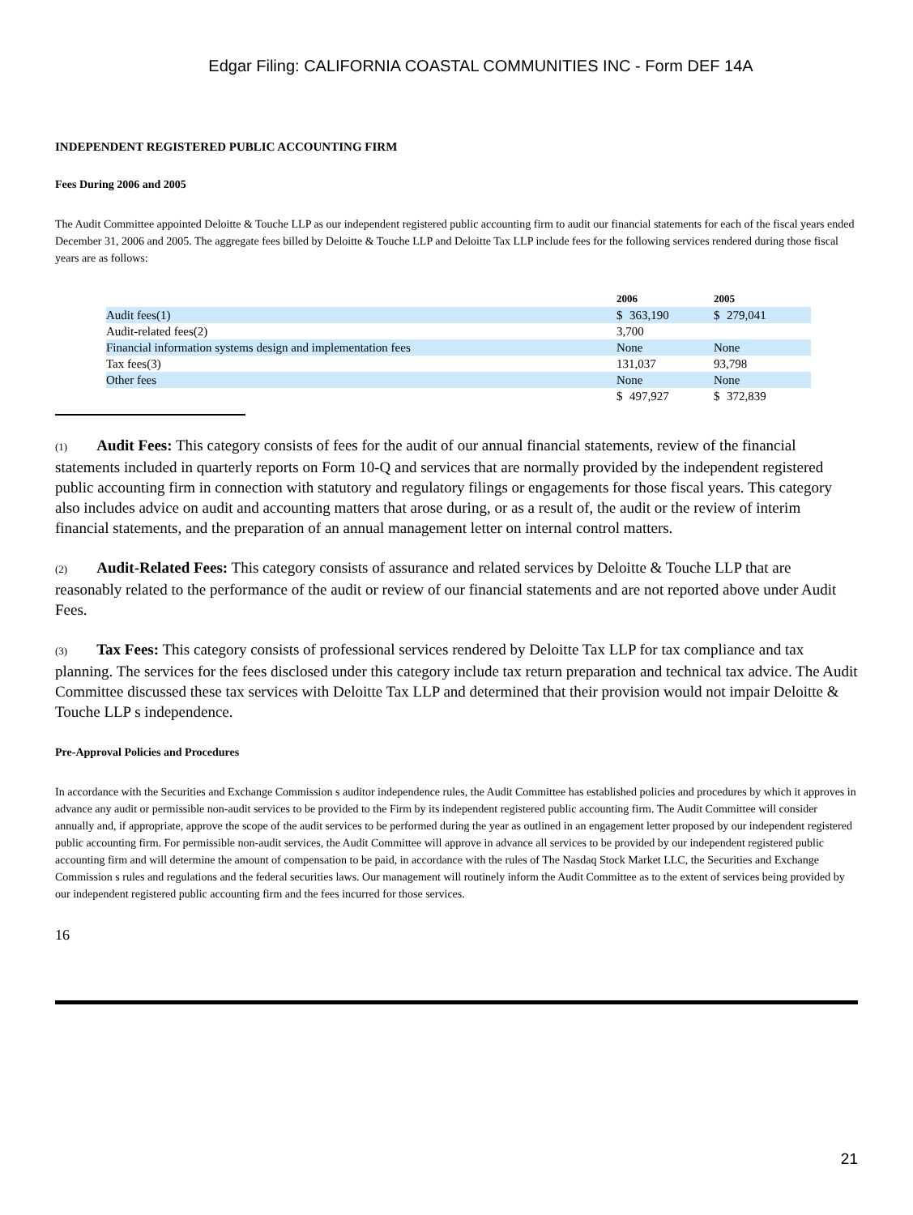Edgar Filing: CALIFORNIA COASTAL COMMUNITIES INC - Form DEF 14A
INDEPENDENT REGISTERED PUBLIC ACCOUNTING FIRM
Fees During 2006 and 2005
The Audit Committee appointed Deloitte & Touche LLP as our independent registered public accounting firm to audit our financial statements for each of the fiscal years ended December 31, 2006 and 2005. The aggregate fees billed by Deloitte & Touche LLP and Deloitte Tax LLP include fees for the following services rendered during those fiscal years are as follows:
| | 2006 | | 2005 | |
| --- | --- | --- | --- | --- |
| Audit fees(1) | $ | 363,190 | $ | 279,041 |
| Audit-related fees(2) | 3,700 | | | |
| Financial information systems design and implementation fees | None | | None | |
| Tax fees(3) | 131,037 | | 93,798 | |
| Other fees | None | | None | |
| | $ | 497,927 | $ | 372,839 |
(1) Audit Fees: This category consists of fees for the audit of our annual financial statements, review of the financial statements included in quarterly reports on Form 10-Q and services that are normally provided by the independent registered public accounting firm in connection with statutory and regulatory filings or engagements for those fiscal years. This category also includes advice on audit and accounting matters that arose during, or as a result of, the audit or the review of interim financial statements, and the preparation of an annual management letter on internal control matters.
(2) Audit-Related Fees: This category consists of assurance and related services by Deloitte & Touche LLP that are reasonably related to the performance of the audit or review of our financial statements and are not reported above under Audit Fees.
(3) Tax Fees: This category consists of professional services rendered by Deloitte Tax LLP for tax compliance and tax planning. The services for the fees disclosed under this category include tax return preparation and technical tax advice. The Audit Committee discussed these tax services with Deloitte Tax LLP and determined that their provision would not impair Deloitte & Touche LLP s independence.
Pre-Approval Policies and Procedures
In accordance with the Securities and Exchange Commission s auditor independence rules, the Audit Committee has established policies and procedures by which it approves in advance any audit or permissible non-audit services to be provided to the Firm by its independent registered public accounting firm. The Audit Committee will consider annually and, if appropriate, approve the scope of the audit services to be performed during the year as outlined in an engagement letter proposed by our independent registered public accounting firm. For permissible non-audit services, the Audit Committee will approve in advance all services to be provided by our independent registered public accounting firm and will determine the amount of compensation to be paid, in accordance with the rules of The Nasdaq Stock Market LLC, the Securities and Exchange Commission s rules and regulations and the federal securities laws. Our management will routinely inform the Audit Committee as to the extent of services being provided by our independent registered public accounting firm and the fees incurred for those services.
16
21